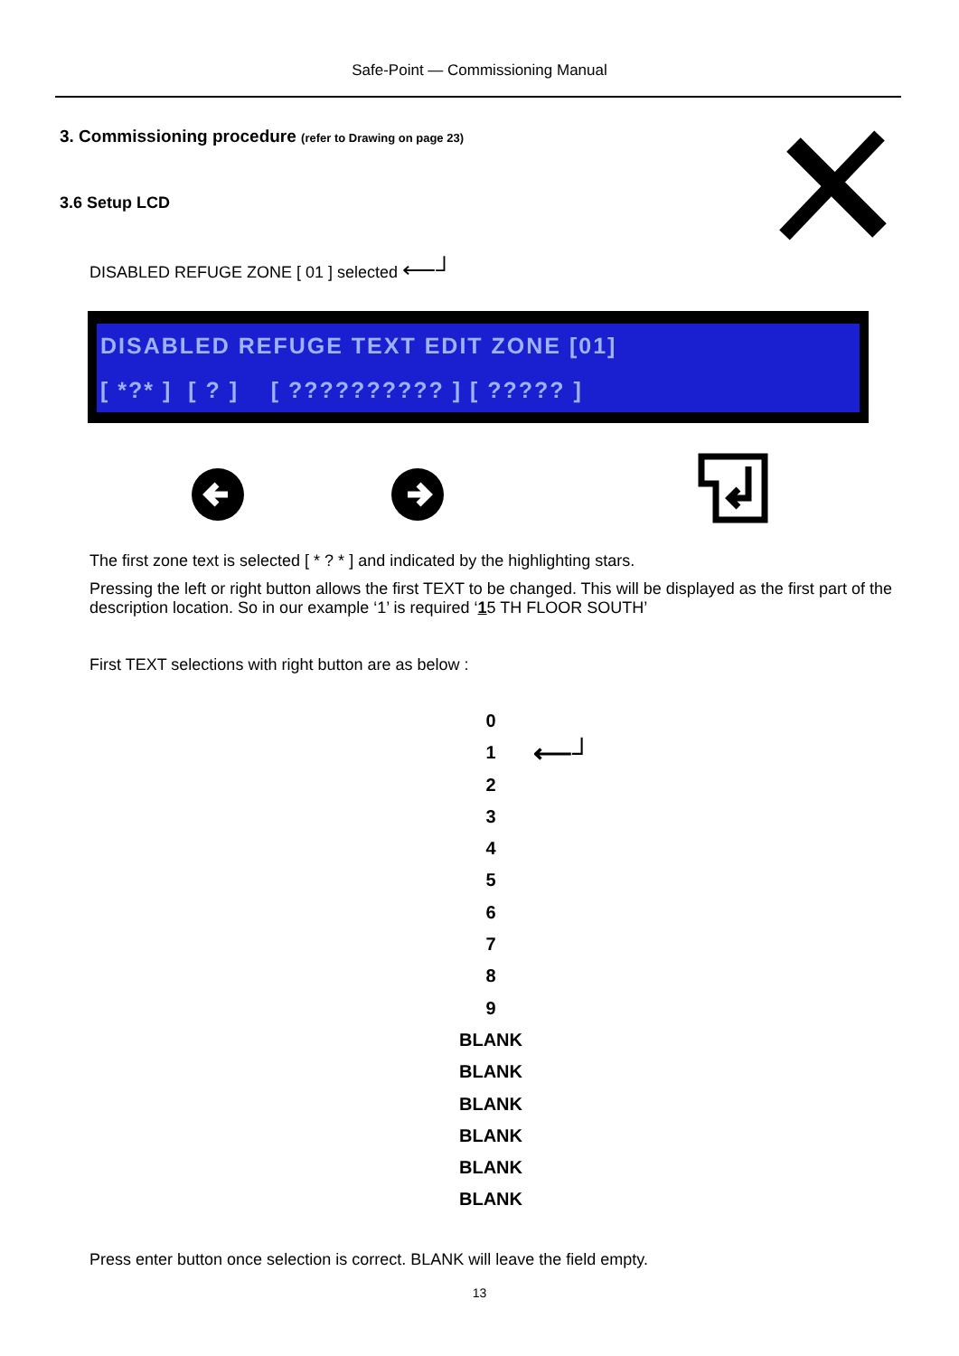Safe-Point — Commissioning Manual
3. Commissioning procedure (refer to Drawing on page 23)
3.6 Setup LCD
DISABLED REFUGE ZONE [ 01 ] selected ⟵┘
DISABLED REFUGE TEXT EDIT ZONE [01]
[ *?* ] [ ? ] [ ?????????? ] [ ????? ]
The first zone text is selected [ * ? * ] and indicated by the highlighting stars.
Pressing the left or right button allows the first TEXT to be changed. This will be displayed as the first part of the description location. So in our example ‘1’ is required ‘15 TH FLOOR SOUTH’
First TEXT selections with right button are as below :
0
1 ⟵┘
2
3
4
5
6
7
8
9
BLANK
BLANK
BLANK
BLANK
BLANK
BLANK
Press enter button once selection is correct. BLANK will leave the field empty.
13